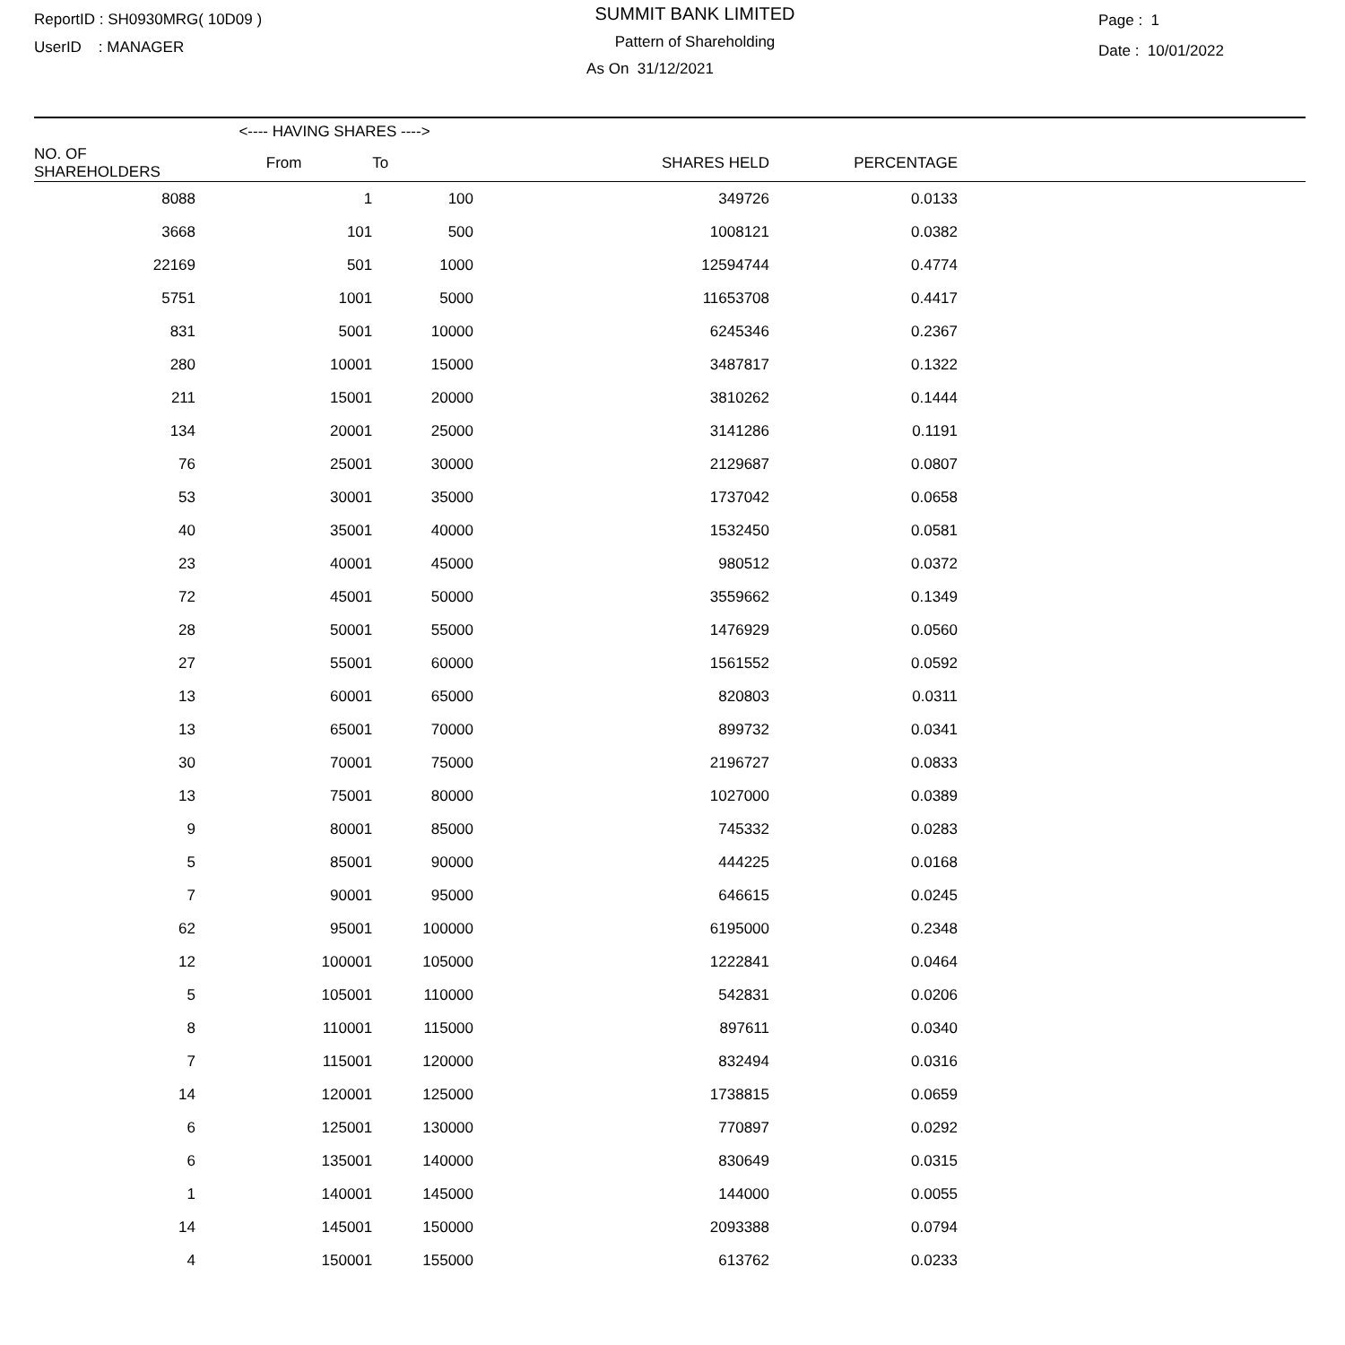ReportID : SH0930MRG( 10D09 )
UserID : MANAGER
SUMMIT BANK LIMITED
Pattern of Shareholding
As On 31/12/2021
Page : 1
Date : 10/01/2022
| | <---- HAVING SHARES ----> | | | | |
| --- | --- | --- | --- | --- | --- |
| NO. OF SHAREHOLDERS | From | To | SHARES HELD | PERCENTAGE | |
| 8088 | 1 | 100 | 349726 | 0.0133 | |
| 3668 | 101 | 500 | 1008121 | 0.0382 | |
| 22169 | 501 | 1000 | 12594744 | 0.4774 | |
| 5751 | 1001 | 5000 | 11653708 | 0.4417 | |
| 831 | 5001 | 10000 | 6245346 | 0.2367 | |
| 280 | 10001 | 15000 | 3487817 | 0.1322 | |
| 211 | 15001 | 20000 | 3810262 | 0.1444 | |
| 134 | 20001 | 25000 | 3141286 | 0.1191 | |
| 76 | 25001 | 30000 | 2129687 | 0.0807 | |
| 53 | 30001 | 35000 | 1737042 | 0.0658 | |
| 40 | 35001 | 40000 | 1532450 | 0.0581 | |
| 23 | 40001 | 45000 | 980512 | 0.0372 | |
| 72 | 45001 | 50000 | 3559662 | 0.1349 | |
| 28 | 50001 | 55000 | 1476929 | 0.0560 | |
| 27 | 55001 | 60000 | 1561552 | 0.0592 | |
| 13 | 60001 | 65000 | 820803 | 0.0311 | |
| 13 | 65001 | 70000 | 899732 | 0.0341 | |
| 30 | 70001 | 75000 | 2196727 | 0.0833 | |
| 13 | 75001 | 80000 | 1027000 | 0.0389 | |
| 9 | 80001 | 85000 | 745332 | 0.0283 | |
| 5 | 85001 | 90000 | 444225 | 0.0168 | |
| 7 | 90001 | 95000 | 646615 | 0.0245 | |
| 62 | 95001 | 100000 | 6195000 | 0.2348 | |
| 12 | 100001 | 105000 | 1222841 | 0.0464 | |
| 5 | 105001 | 110000 | 542831 | 0.0206 | |
| 8 | 110001 | 115000 | 897611 | 0.0340 | |
| 7 | 115001 | 120000 | 832494 | 0.0316 | |
| 14 | 120001 | 125000 | 1738815 | 0.0659 | |
| 6 | 125001 | 130000 | 770897 | 0.0292 | |
| 6 | 135001 | 140000 | 830649 | 0.0315 | |
| 1 | 140001 | 145000 | 144000 | 0.0055 | |
| 14 | 145001 | 150000 | 2093388 | 0.0794 | |
| 4 | 150001 | 155000 | 613762 | 0.0233 | |